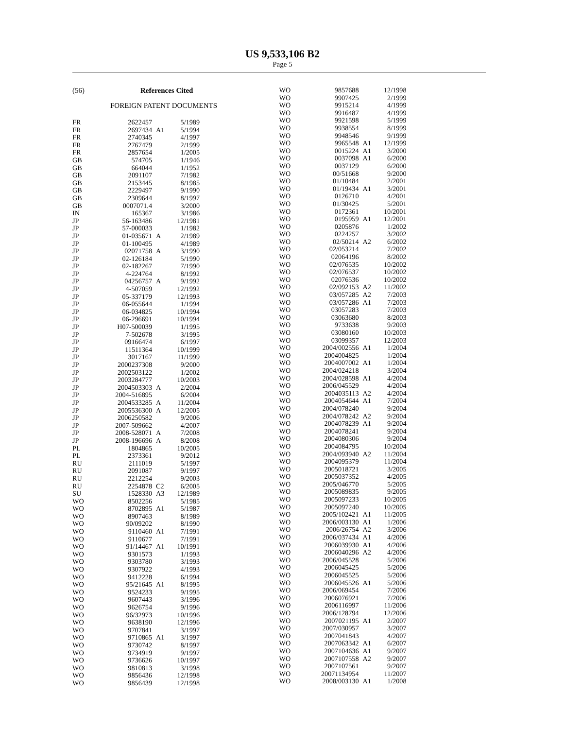US 9,533,106 B2
Page 5
(56) References Cited
FOREIGN PATENT DOCUMENTS
| FR | 2622457 | | 5/1989 |
| FR | 2697434 | A1 | 5/1994 |
| FR | 2740345 | | 4/1997 |
| FR | 2767479 | | 2/1999 |
| FR | 2857654 | | 1/2005 |
| GB | 574705 | | 1/1946 |
| GB | 664044 | | 1/1952 |
| GB | 2091107 | | 7/1982 |
| GB | 2153445 | | 8/1985 |
| GB | 2229497 | | 9/1990 |
| GB | 2309644 | | 8/1997 |
| GB | 0007071.4 | | 3/2000 |
| IN | 165367 | | 3/1986 |
| JP | 56-163486 | | 12/1981 |
| JP | 57-000033 | | 1/1982 |
| JP | 01-035671 | A | 2/1989 |
| JP | 01-100495 | | 4/1989 |
| JP | 02071758 | A | 3/1990 |
| JP | 02-126184 | | 5/1990 |
| JP | 02-182267 | | 7/1990 |
| JP | 4-224764 | | 8/1992 |
| JP | 04256757 | A | 9/1992 |
| JP | 4-507059 | | 12/1992 |
| JP | 05-337179 | | 12/1993 |
| JP | 06-055644 | | 1/1994 |
| JP | 06-034825 | | 10/1994 |
| JP | 06-296691 | | 10/1994 |
| JP | H07-500039 | | 1/1995 |
| JP | 7-502678 | | 3/1995 |
| JP | 09166474 | | 6/1997 |
| JP | 11511364 | | 10/1999 |
| JP | 3017167 | | 11/1999 |
| JP | 2000237308 | | 9/2000 |
| JP | 2002503122 | | 1/2002 |
| JP | 2003284777 | | 10/2003 |
| JP | 2004503303 | A | 2/2004 |
| JP | 2004-516895 | | 6/2004 |
| JP | 2004533285 | A | 11/2004 |
| JP | 2005536300 | A | 12/2005 |
| JP | 2006250582 | | 9/2006 |
| JP | 2007-509662 | | 4/2007 |
| JP | 2008-528071 | A | 7/2008 |
| JP | 2008-196696 | A | 8/2008 |
| PL | 1804865 | | 10/2005 |
| PL | 2373361 | | 9/2012 |
| RU | 2111019 | | 5/1997 |
| RU | 2091087 | | 9/1997 |
| RU | 2212254 | | 9/2003 |
| RU | 2254878 | C2 | 6/2005 |
| SU | 1528330 | A3 | 12/1989 |
| WO | 8502256 | | 5/1985 |
| WO | 8702895 | A1 | 5/1987 |
| WO | 8907463 | | 8/1989 |
| WO | 90/09202 | | 8/1990 |
| WO | 9110460 | A1 | 7/1991 |
| WO | 9110677 | | 7/1991 |
| WO | 91/14467 | A1 | 10/1991 |
| WO | 9301573 | | 1/1993 |
| WO | 9303780 | | 3/1993 |
| WO | 9307922 | | 4/1993 |
| WO | 9412228 | | 6/1994 |
| WO | 95/21645 | A1 | 8/1995 |
| WO | 9524233 | | 9/1995 |
| WO | 9607443 | | 3/1996 |
| WO | 9626754 | | 9/1996 |
| WO | 96/32973 | | 10/1996 |
| WO | 9638190 | | 12/1996 |
| WO | 9707841 | | 3/1997 |
| WO | 9710865 | A1 | 3/1997 |
| WO | 9730742 | | 8/1997 |
| WO | 9734919 | | 9/1997 |
| WO | 9736626 | | 10/1997 |
| WO | 9810813 | | 3/1998 |
| WO | 9856436 | | 12/1998 |
| WO | 9856439 | | 12/1998 |
| WO | 9857688 | | 12/1998 |
| WO | 9907425 | | 2/1999 |
| WO | 9915214 | | 4/1999 |
| WO | 9916487 | | 4/1999 |
| WO | 9921598 | | 5/1999 |
| WO | 9938554 | | 8/1999 |
| WO | 9948546 | | 9/1999 |
| WO | 9965548 | A1 | 12/1999 |
| WO | 0015224 | A1 | 3/2000 |
| WO | 0037098 | A1 | 6/2000 |
| WO | 0037129 | | 6/2000 |
| WO | 00/51668 | | 9/2000 |
| WO | 01/10484 | | 2/2001 |
| WO | 01/19434 | A1 | 3/2001 |
| WO | 0126710 | | 4/2001 |
| WO | 01/30425 | | 5/2001 |
| WO | 0172361 | | 10/2001 |
| WO | 0195959 | A1 | 12/2001 |
| WO | 0205876 | | 1/2002 |
| WO | 0224257 | | 3/2002 |
| WO | 02/50214 | A2 | 6/2002 |
| WO | 02/053214 | | 7/2002 |
| WO | 02064196 | | 8/2002 |
| WO | 02/076535 | | 10/2002 |
| WO | 02/076537 | | 10/2002 |
| WO | 02076536 | | 10/2002 |
| WO | 02/092153 | A2 | 11/2002 |
| WO | 03/057285 | A2 | 7/2003 |
| WO | 03/057286 | A1 | 7/2003 |
| WO | 03057283 | | 7/2003 |
| WO | 03063680 | | 8/2003 |
| WO | 9733638 | | 9/2003 |
| WO | 03080160 | | 10/2003 |
| WO | 03099357 | | 12/2003 |
| WO | 2004/002556 | A1 | 1/2004 |
| WO | 2004004825 | | 1/2004 |
| WO | 2004007002 | A1 | 1/2004 |
| WO | 2004/024218 | | 3/2004 |
| WO | 2004/028598 | A1 | 4/2004 |
| WO | 2006/045529 | | 4/2004 |
| WO | 2004035113 | A2 | 4/2004 |
| WO | 2004054644 | A1 | 7/2004 |
| WO | 2004/078240 | | 9/2004 |
| WO | 2004/078242 | A2 | 9/2004 |
| WO | 2004078239 | A1 | 9/2004 |
| WO | 2004078241 | | 9/2004 |
| WO | 2004080306 | | 9/2004 |
| WO | 2004084795 | | 10/2004 |
| WO | 2004/093940 | A2 | 11/2004 |
| WO | 2004095379 | | 11/2004 |
| WO | 2005018721 | | 3/2005 |
| WO | 2005037352 | | 4/2005 |
| WO | 2005/046770 | | 5/2005 |
| WO | 2005089835 | | 9/2005 |
| WO | 2005097233 | | 10/2005 |
| WO | 2005097240 | | 10/2005 |
| WO | 2005/102421 | A1 | 11/2005 |
| WO | 2006/003130 | A1 | 1/2006 |
| WO | 2006/26754 | A2 | 3/2006 |
| WO | 2006/037434 | A1 | 4/2006 |
| WO | 2006039930 | A1 | 4/2006 |
| WO | 2006040296 | A2 | 4/2006 |
| WO | 2006/045528 | | 5/2006 |
| WO | 2006045425 | | 5/2006 |
| WO | 2006045525 | | 5/2006 |
| WO | 2006045526 | A1 | 5/2006 |
| WO | 2006/069454 | | 7/2006 |
| WO | 2006076921 | | 7/2006 |
| WO | 2006116997 | | 11/2006 |
| WO | 2006/128794 | | 12/2006 |
| WO | 2007021195 | A1 | 2/2007 |
| WO | 2007/030957 | | 3/2007 |
| WO | 2007041843 | | 4/2007 |
| WO | 2007063342 | A1 | 6/2007 |
| WO | 2007104636 | A1 | 9/2007 |
| WO | 2007107558 | A2 | 9/2007 |
| WO | 2007107561 | | 9/2007 |
| WO | 20071134954 | | 11/2007 |
| WO | 2008/003130 | A1 | 1/2008 |